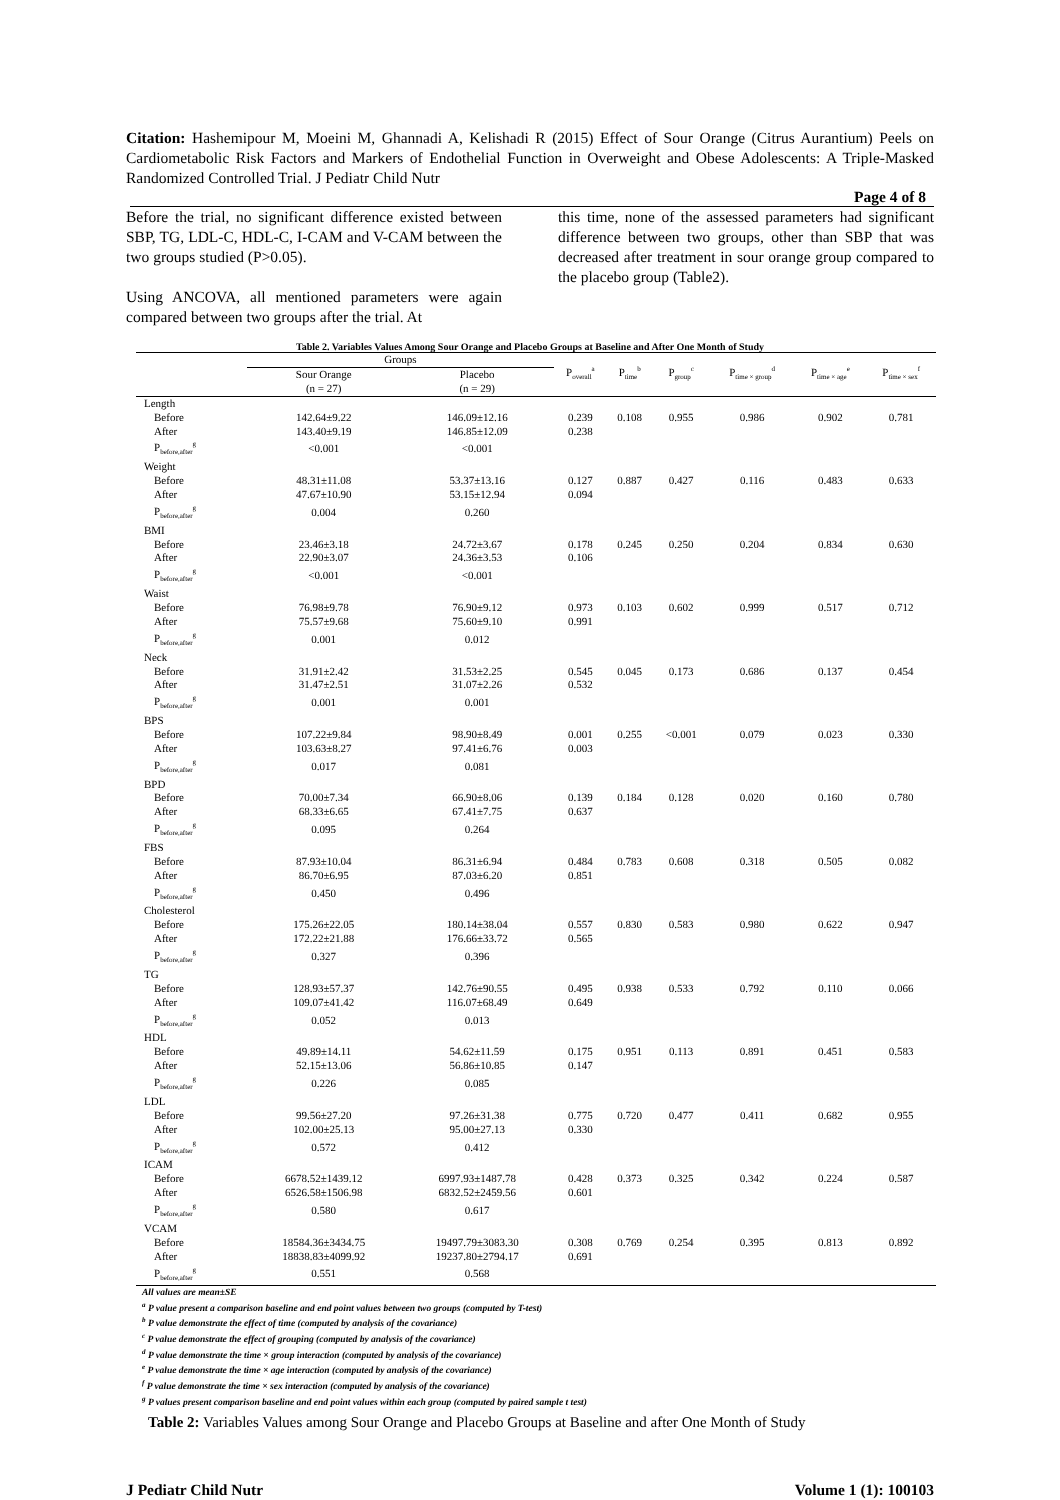Citation: Hashemipour M, Moeini M, Ghannadi A, Kelishadi R (2015) Effect of Sour Orange (Citrus Aurantium) Peels on Cardiometabolic Risk Factors and Markers of Endothelial Function in Overweight and Obese Adolescents: A Triple-Masked Randomized Controlled Trial. J Pediatr Child Nutr
Page 4 of 8
Before the trial, no significant difference existed between SBP, TG, LDL-C, HDL-C, I-CAM and V-CAM between the two groups studied (P>0.05).
Using ANCOVA, all mentioned parameters were again compared between two groups after the trial. At
this time, none of the assessed parameters had significant difference between two groups, other than SBP that was decreased after treatment in sour orange group compared to the placebo group (Table2).
Table 2. Variables Values Among Sour Orange and Placebo Groups at Baseline and After One Month of Study
| | Groups | | P<sub>overall</sub><sup>a</sup> | P<sub>time</sub><sup>b</sup> | P<sub>group</sub><sup>c</sup> | P<sub>time × group</sub><sup>d</sup> | P<sub>time × age</sub><sup>e</sup> | P<sub>time × sex</sub><sup>f</sup> |
| --- | --- | --- | --- | --- | --- | --- | --- | --- |
| | Sour Orange (n = 27) | Placebo (n = 29) | | | | | | |
| Length | | | | | | | | |
| Before | 142.64±9.22 | 146.09±12.16 | 0.239 | 0.108 | 0.955 | 0.986 | 0.902 | 0.781 |
| After | 143.40±9.19 | 146.85±12.09 | 0.238 | | | | | |
| P<sub>before,after</sub><sup>g</sup> | <0.001 | <0.001 | | | | | | |
| Weight | | | | | | | | |
| Before | 48.31±11.08 | 53.37±13.16 | 0.127 | 0.887 | 0.427 | 0.116 | 0.483 | 0.633 |
| After | 47.67±10.90 | 53.15±12.94 | 0.094 | | | | | |
| P<sub>before,after</sub><sup>g</sup> | 0.004 | 0.260 | | | | | | |
| BMI | | | | | | | | |
| Before | 23.46±3.18 | 24.72±3.67 | 0.178 | 0.245 | 0.250 | 0.204 | 0.834 | 0.630 |
| After | 22.90±3.07 | 24.36±3.53 | 0.106 | | | | | |
| P<sub>before,after</sub><sup>g</sup> | <0.001 | <0.001 | | | | | | |
| Waist | | | | | | | | |
| Before | 76.98±9.78 | 76.90±9.12 | 0.973 | 0.103 | 0.602 | 0.999 | 0.517 | 0.712 |
| After | 75.57±9.68 | 75.60±9.10 | 0.991 | | | | | |
| P<sub>before,after</sub><sup>g</sup> | 0.001 | 0.012 | | | | | | |
| Neck | | | | | | | | |
| Before | 31.91±2.42 | 31.53±2.25 | 0.545 | 0.045 | 0.173 | 0.686 | 0.137 | 0.454 |
| After | 31.47±2.51 | 31.07±2.26 | 0.532 | | | | | |
| P<sub>before,after</sub><sup>g</sup> | 0.001 | 0.001 | | | | | | |
| BPS | | | | | | | | |
| Before | 107.22±9.84 | 98.90±8.49 | 0.001 | 0.255 | <0.001 | 0.079 | 0.023 | 0.330 |
| After | 103.63±8.27 | 97.41±6.76 | 0.003 | | | | | |
| P<sub>before,after</sub><sup>g</sup> | 0.017 | 0.081 | | | | | | |
| BPD | | | | | | | | |
| Before | 70.00±7.34 | 66.90±8.06 | 0.139 | 0.184 | 0.128 | 0.020 | 0.160 | 0.780 |
| After | 68.33±6.65 | 67.41±7.75 | 0.637 | | | | | |
| P<sub>before,after</sub><sup>g</sup> | 0.095 | 0.264 | | | | | | |
| FBS | | | | | | | | |
| Before | 87.93±10.04 | 86.31±6.94 | 0.484 | 0.783 | 0.608 | 0.318 | 0.505 | 0.082 |
| After | 86.70±6.95 | 87.03±6.20 | 0.851 | | | | | |
| P<sub>before,after</sub><sup>g</sup> | 0.450 | 0.496 | | | | | | |
| Cholesterol | | | | | | | | |
| Before | 175.26±22.05 | 180.14±38.04 | 0.557 | 0.830 | 0.583 | 0.980 | 0.622 | 0.947 |
| After | 172.22±21.88 | 176.66±33.72 | 0.565 | | | | | |
| P<sub>before,after</sub><sup>g</sup> | 0.327 | 0.396 | | | | | | |
| TG | | | | | | | | |
| Before | 128.93±57.37 | 142.76±90.55 | 0.495 | 0.938 | 0.533 | 0.792 | 0.110 | 0.066 |
| After | 109.07±41.42 | 116.07±68.49 | 0.649 | | | | | |
| P<sub>before,after</sub><sup>g</sup> | 0.052 | 0.013 | | | | | | |
| HDL | | | | | | | | |
| Before | 49.89±14.11 | 54.62±11.59 | 0.175 | 0.951 | 0.113 | 0.891 | 0.451 | 0.583 |
| After | 52.15±13.06 | 56.86±10.85 | 0.147 | | | | | |
| P<sub>before,after</sub><sup>g</sup> | 0.226 | 0.085 | | | | | | |
| LDL | | | | | | | | |
| Before | 99.56±27.20 | 97.26±31.38 | 0.775 | 0.720 | 0.477 | 0.411 | 0.682 | 0.955 |
| After | 102.00±25.13 | 95.00±27.13 | 0.330 | | | | | |
| P<sub>before,after</sub><sup>g</sup> | 0.572 | 0.412 | | | | | | |
| ICAM | | | | | | | | |
| Before | 6678.52±1439.12 | 6997.93±1487.78 | 0.428 | 0.373 | 0.325 | 0.342 | 0.224 | 0.587 |
| After | 6526.58±1506.98 | 6832.52±2459.56 | 0.601 | | | | | |
| P<sub>before,after</sub><sup>g</sup> | 0.580 | 0.617 | | | | | | |
| VCAM | | | | | | | | |
| Before | 18584.36±3434.75 | 19497.79±3083.30 | 0.308 | 0.769 | 0.254 | 0.395 | 0.813 | 0.892 |
| After | 18838.83±4099.92 | 19237.80±2794.17 | 0.691 | | | | | |
| P<sub>before,after</sub><sup>g</sup> | 0.551 | 0.568 | | | | | | |
All values are mean±SE
<sup>a</sup> P value present a comparison baseline and end point values between two groups (computed by T-test)
<sup>b</sup> P value demonstrate the effect of time (computed by analysis of the covariance)
<sup>c</sup> P value demonstrate the effect of grouping (computed by analysis of the covariance)
<sup>d</sup> P value demonstrate the time × group interaction (computed by analysis of the covariance)
<sup>e</sup> P value demonstrate the time × age interaction (computed by analysis of the covariance)
<sup>f</sup> P value demonstrate the time × sex interaction (computed by analysis of the covariance)
<sup>g</sup> P values present comparison baseline and end point values within each group (computed by paired sample t test)
Table 2: Variables Values among Sour Orange and Placebo Groups at Baseline and after One Month of Study
J Pediatr Child Nutr Volume 1 (1): 100103